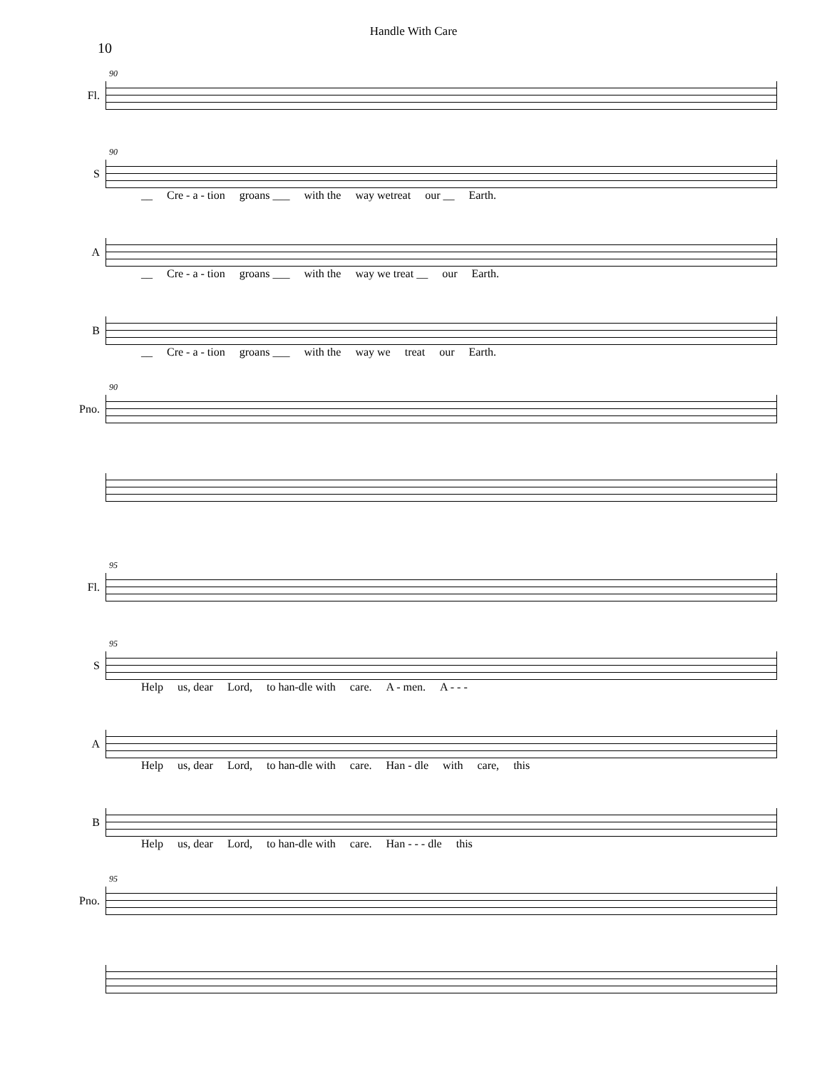Handle With Care
10
Fl.
90
S
90
__ Cre - a - tion groans ___ with the way wetreat our __ Earth.
A
__ Cre - a - tion groans ___ with the way we treat __ our Earth.
B
__ Cre - a - tion groans ___ with the way we treat our Earth.
Pno.
90
Fl.
95
S
95
Help us, dear Lord, to han-dle with care. A - men. A - - -
A
Help us, dear Lord, to han-dle with care. Han - dle with care, this
B
Help us, dear Lord, to han-dle with care. Han - - - dle this
Pno.
95